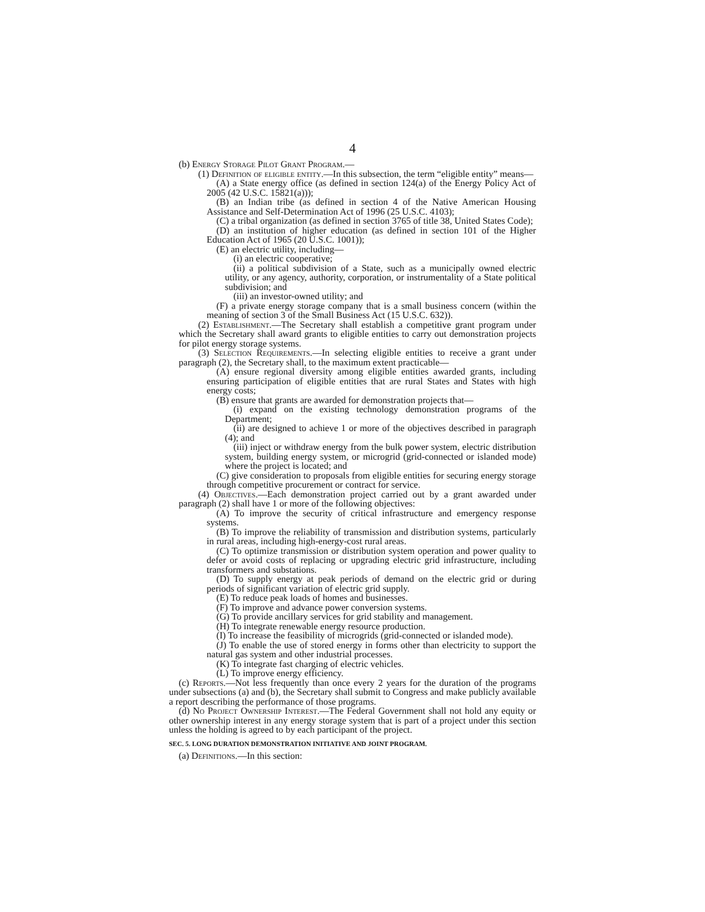4
(b) Energy Storage Pilot Grant Program.—
(1) Definition of eligible entity.—In this subsection, the term “eligible entity” means—
(A) a State energy office (as defined in section 124(a) of the Energy Policy Act of 2005 (42 U.S.C. 15821(a)));
(B) an Indian tribe (as defined in section 4 of the Native American Housing Assistance and Self-Determination Act of 1996 (25 U.S.C. 4103);
(C) a tribal organization (as defined in section 3765 of title 38, United States Code);
(D) an institution of higher education (as defined in section 101 of the Higher Education Act of 1965 (20 U.S.C. 1001));
(E) an electric utility, including—
(i) an electric cooperative;
(ii) a political subdivision of a State, such as a municipally owned electric utility, or any agency, authority, corporation, or instrumentality of a State political subdivision; and
(iii) an investor-owned utility; and
(F) a private energy storage company that is a small business concern (within the meaning of section 3 of the Small Business Act (15 U.S.C. 632)).
(2) Establishment.—The Secretary shall establish a competitive grant program under which the Secretary shall award grants to eligible entities to carry out demonstration projects for pilot energy storage systems.
(3) Selection Requirements.—In selecting eligible entities to receive a grant under paragraph (2), the Secretary shall, to the maximum extent practicable—
(A) ensure regional diversity among eligible entities awarded grants, including ensuring participation of eligible entities that are rural States and States with high energy costs;
(B) ensure that grants are awarded for demonstration projects that—
(i) expand on the existing technology demonstration programs of the Department;
(ii) are designed to achieve 1 or more of the objectives described in paragraph (4); and
(iii) inject or withdraw energy from the bulk power system, electric distribution system, building energy system, or microgrid (grid-connected or islanded mode) where the project is located; and
(C) give consideration to proposals from eligible entities for securing energy storage through competitive procurement or contract for service.
(4) Objectives.—Each demonstration project carried out by a grant awarded under paragraph (2) shall have 1 or more of the following objectives:
(A) To improve the security of critical infrastructure and emergency response systems.
(B) To improve the reliability of transmission and distribution systems, particularly in rural areas, including high-energy-cost rural areas.
(C) To optimize transmission or distribution system operation and power quality to defer or avoid costs of replacing or upgrading electric grid infrastructure, including transformers and substations.
(D) To supply energy at peak periods of demand on the electric grid or during periods of significant variation of electric grid supply.
(E) To reduce peak loads of homes and businesses.
(F) To improve and advance power conversion systems.
(G) To provide ancillary services for grid stability and management.
(H) To integrate renewable energy resource production.
(I) To increase the feasibility of microgrids (grid-connected or islanded mode).
(J) To enable the use of stored energy in forms other than electricity to support the natural gas system and other industrial processes.
(K) To integrate fast charging of electric vehicles.
(L) To improve energy efficiency.
(c) Reports.—Not less frequently than once every 2 years for the duration of the programs under subsections (a) and (b), the Secretary shall submit to Congress and make publicly available a report describing the performance of those programs.
(d) No Project Ownership Interest.—The Federal Government shall not hold any equity or other ownership interest in any energy storage system that is part of a project under this section unless the holding is agreed to by each participant of the project.
SEC. 5. LONG DURATION DEMONSTRATION INITIATIVE AND JOINT PROGRAM.
(a) Definitions.—In this section: